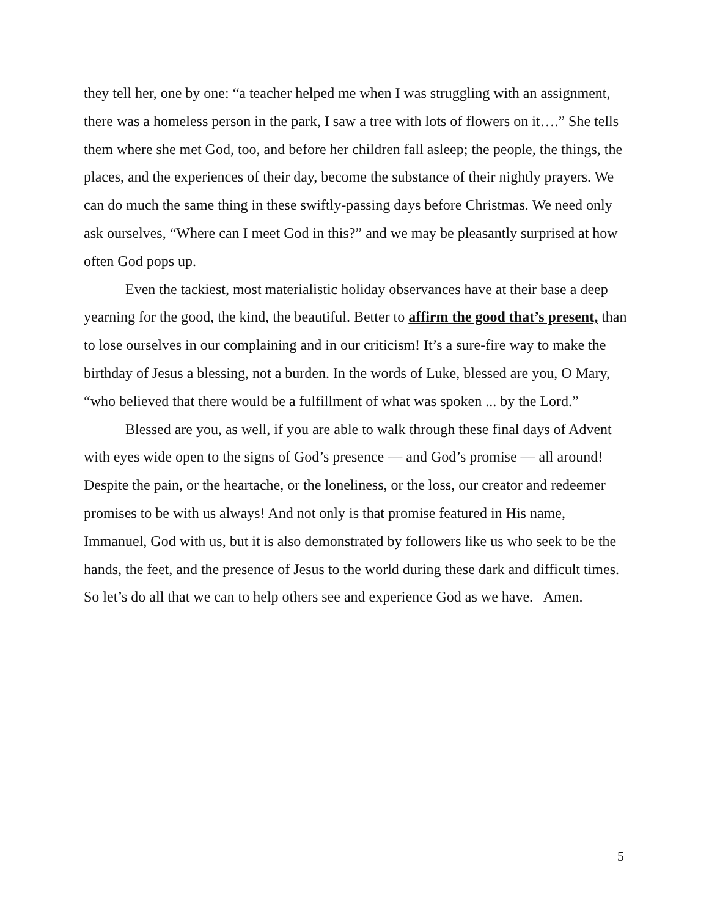they tell her, one by one: “a teacher helped me when I was struggling with an assignment, there was a homeless person in the park, I saw a tree with lots of flowers on it….” She tells them where she met God, too, and before her children fall asleep; the people, the things, the places, and the experiences of their day, become the substance of their nightly prayers. We can do much the same thing in these swiftly-passing days before Christmas. We need only ask ourselves, “Where can I meet God in this?” and we may be pleasantly surprised at how often God pops up.
Even the tackiest, most materialistic holiday observances have at their base a deep yearning for the good, the kind, the beautiful. Better to affirm the good that’s present, than to lose ourselves in our complaining and in our criticism! It’s a sure-fire way to make the birthday of Jesus a blessing, not a burden. In the words of Luke, blessed are you, O Mary, “who believed that there would be a fulfillment of what was spoken ... by the Lord.”
Blessed are you, as well, if you are able to walk through these final days of Advent with eyes wide open to the signs of God’s presence — and God’s promise — all around! Despite the pain, or the heartache, or the loneliness, or the loss, our creator and redeemer promises to be with us always! And not only is that promise featured in His name, Immanuel, God with us, but it is also demonstrated by followers like us who seek to be the hands, the feet, and the presence of Jesus to the world during these dark and difficult times. So let’s do all that we can to help others see and experience God as we have. Amen.
5